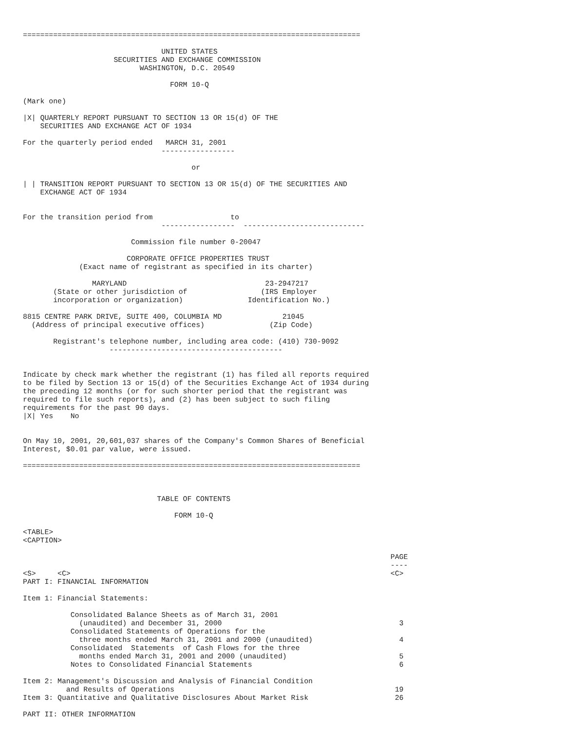==============================================================================

                                UNITED STATES
                     SECURITIES AND EXCHANGE COMMISSION
                           WASHINGTON, D.C. 20549

                                  FORM 10-Q

(Mark one)

|X| QUARTERLY REPORT PURSUANT TO SECTION 13 OR 15(d) OF THE
    SECURITIES AND EXCHANGE ACT OF 1934

For the quarterly period ended   MARCH 31, 2001
                                -----------------

                                       or

| | TRANSITION REPORT PURSUANT TO SECTION 13 OR 15(d) OF THE SECURITIES AND
    EXCHANGE ACT OF 1934


For the transition period from                  to
                                -----------------  ----------------------------

                         Commission file number 0-20047

                        CORPORATE OFFICE PROPERTIES TRUST
             (Exact name of registrant as specified in its charter)

                MARYLAND                                23-2947217
       (State or other jurisdiction of                 (IRS Employer
       incorporation or organization)               Identification No.)

8815 CENTRE PARK DRIVE, SUITE 400, COLUMBIA MD              21045
  (Address of principal executive offices)               (Zip Code)

       Registrant's telephone number, including area code: (410) 730-9092
                    ----------------------------------------


Indicate by check mark whether the registrant (1) has filed all reports required
to be filed by Section 13 or 15(d) of the Securities Exchange Act of 1934 during
the preceding 12 months (or for such shorter period that the registrant was
required to file such reports), and (2) has been subject to such filing
requirements for the past 90 days.
|X| Yes    No


On May 10, 2001, 20,601,037 shares of the Company's Common Shares of Beneficial
Interest, $0.01 par value, were issued.

==============================================================================



                               TABLE OF CONTENTS

                                   FORM 10-Q

<TABLE>
<CAPTION>

                                                                                     PAGE
                                                                                     ----
<S>     <C>                                                                          <C>
PART I: FINANCIAL INFORMATION

Item 1: Financial Statements:

           Consolidated Balance Sheets as of March 31, 2001
             (unaudited) and December 31, 2000                                         3
           Consolidated Statements of Operations for the
             three months ended March 31, 2001 and 2000 (unaudited)                    4
           Consolidated  Statements  of Cash Flows for the three
             months ended March 31, 2001 and 2000 (unaudited)                          5
           Notes to Consolidated Financial Statements                                  6

Item 2: Management's Discussion and Analysis of Financial Condition
          and Results of Operations                                                   19
Item 3: Quantitative and Qualitative Disclosures About Market Risk                    26

PART II: OTHER INFORMATION